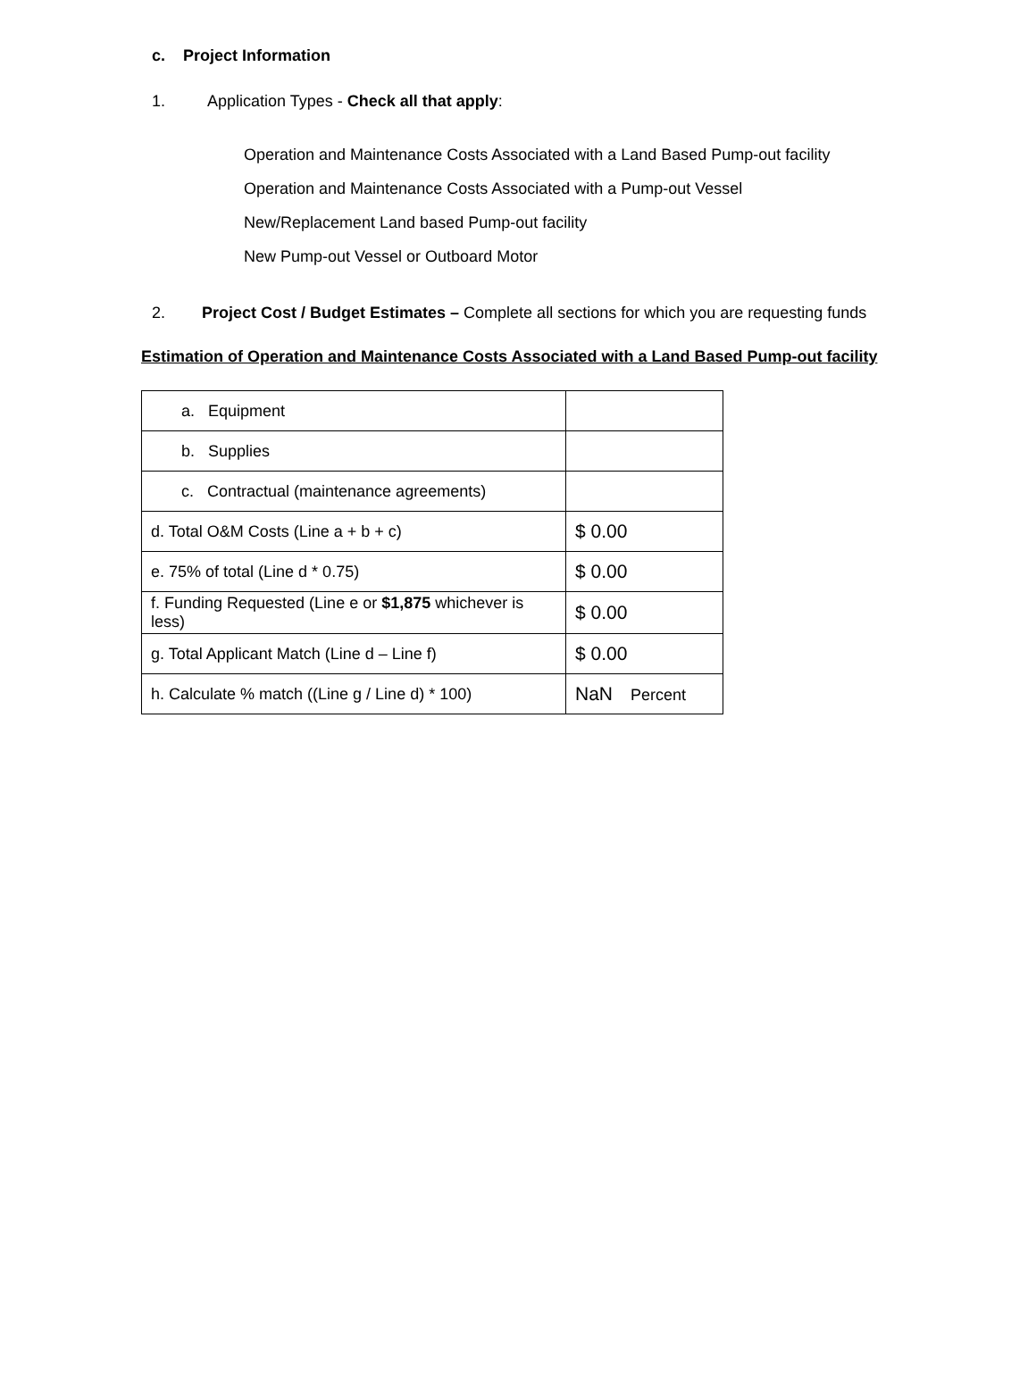c. Project Information
1. Application Types - Check all that apply:
Operation and Maintenance Costs Associated with a Land Based Pump-out facility
Operation and Maintenance Costs Associated with a Pump-out Vessel
New/Replacement Land based Pump-out facility
New Pump-out Vessel or Outboard Motor
2. Project Cost / Budget Estimates – Complete all sections for which you are requesting funds
Estimation of Operation and Maintenance Costs Associated with a Land Based Pump-out facility
| a. Equipment | |
| b. Supplies | |
| c. Contractual (maintenance agreements) | |
| d. Total O&M Costs (Line a + b + c) | $ 0.00 |
| e. 75% of total (Line d * 0.75) | $ 0.00 |
| f. Funding Requested (Line e or $1,875 whichever is less) | $ 0.00 |
| g. Total Applicant Match (Line d – Line f) | $ 0.00 |
| h. Calculate % match ((Line g / Line d) * 100) | NaN Percent |